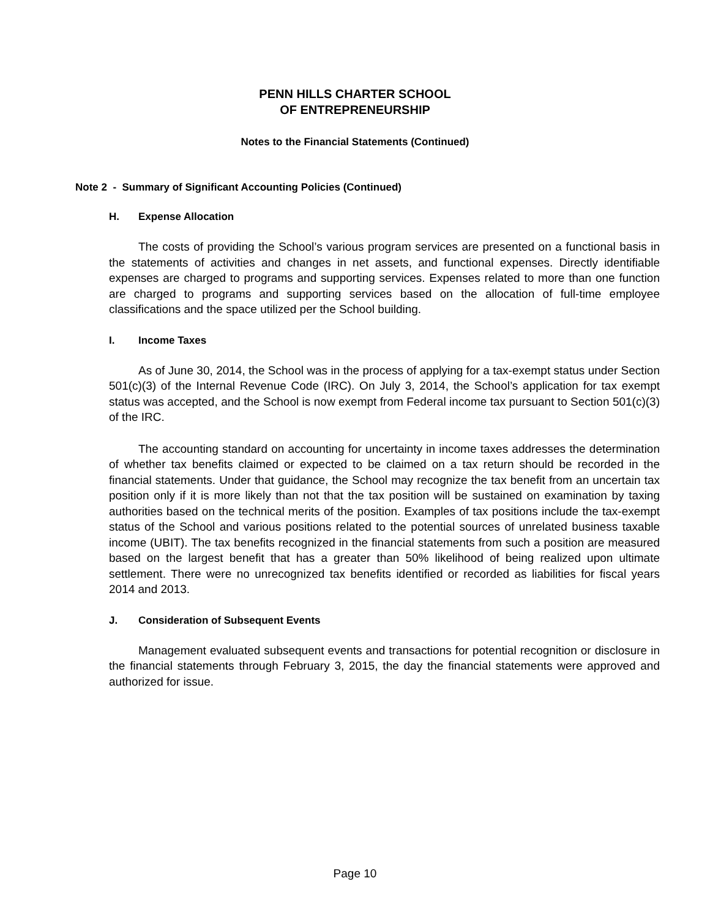PENN HILLS CHARTER SCHOOL
OF ENTREPRENEURSHIP
Notes to the Financial Statements (Continued)
Note 2 - Summary of Significant Accounting Policies (Continued)
H. Expense Allocation
The costs of providing the School’s various program services are presented on a functional basis in the statements of activities and changes in net assets, and functional expenses. Directly identifiable expenses are charged to programs and supporting services. Expenses related to more than one function are charged to programs and supporting services based on the allocation of full-time employee classifications and the space utilized per the School building.
I. Income Taxes
As of June 30, 2014, the School was in the process of applying for a tax-exempt status under Section 501(c)(3) of the Internal Revenue Code (IRC). On July 3, 2014, the School’s application for tax exempt status was accepted, and the School is now exempt from Federal income tax pursuant to Section 501(c)(3) of the IRC.
The accounting standard on accounting for uncertainty in income taxes addresses the determination of whether tax benefits claimed or expected to be claimed on a tax return should be recorded in the financial statements. Under that guidance, the School may recognize the tax benefit from an uncertain tax position only if it is more likely than not that the tax position will be sustained on examination by taxing authorities based on the technical merits of the position. Examples of tax positions include the tax-exempt status of the School and various positions related to the potential sources of unrelated business taxable income (UBIT). The tax benefits recognized in the financial statements from such a position are measured based on the largest benefit that has a greater than 50% likelihood of being realized upon ultimate settlement. There were no unrecognized tax benefits identified or recorded as liabilities for fiscal years 2014 and 2013.
J. Consideration of Subsequent Events
Management evaluated subsequent events and transactions for potential recognition or disclosure in the financial statements through February 3, 2015, the day the financial statements were approved and authorized for issue.
Page 10